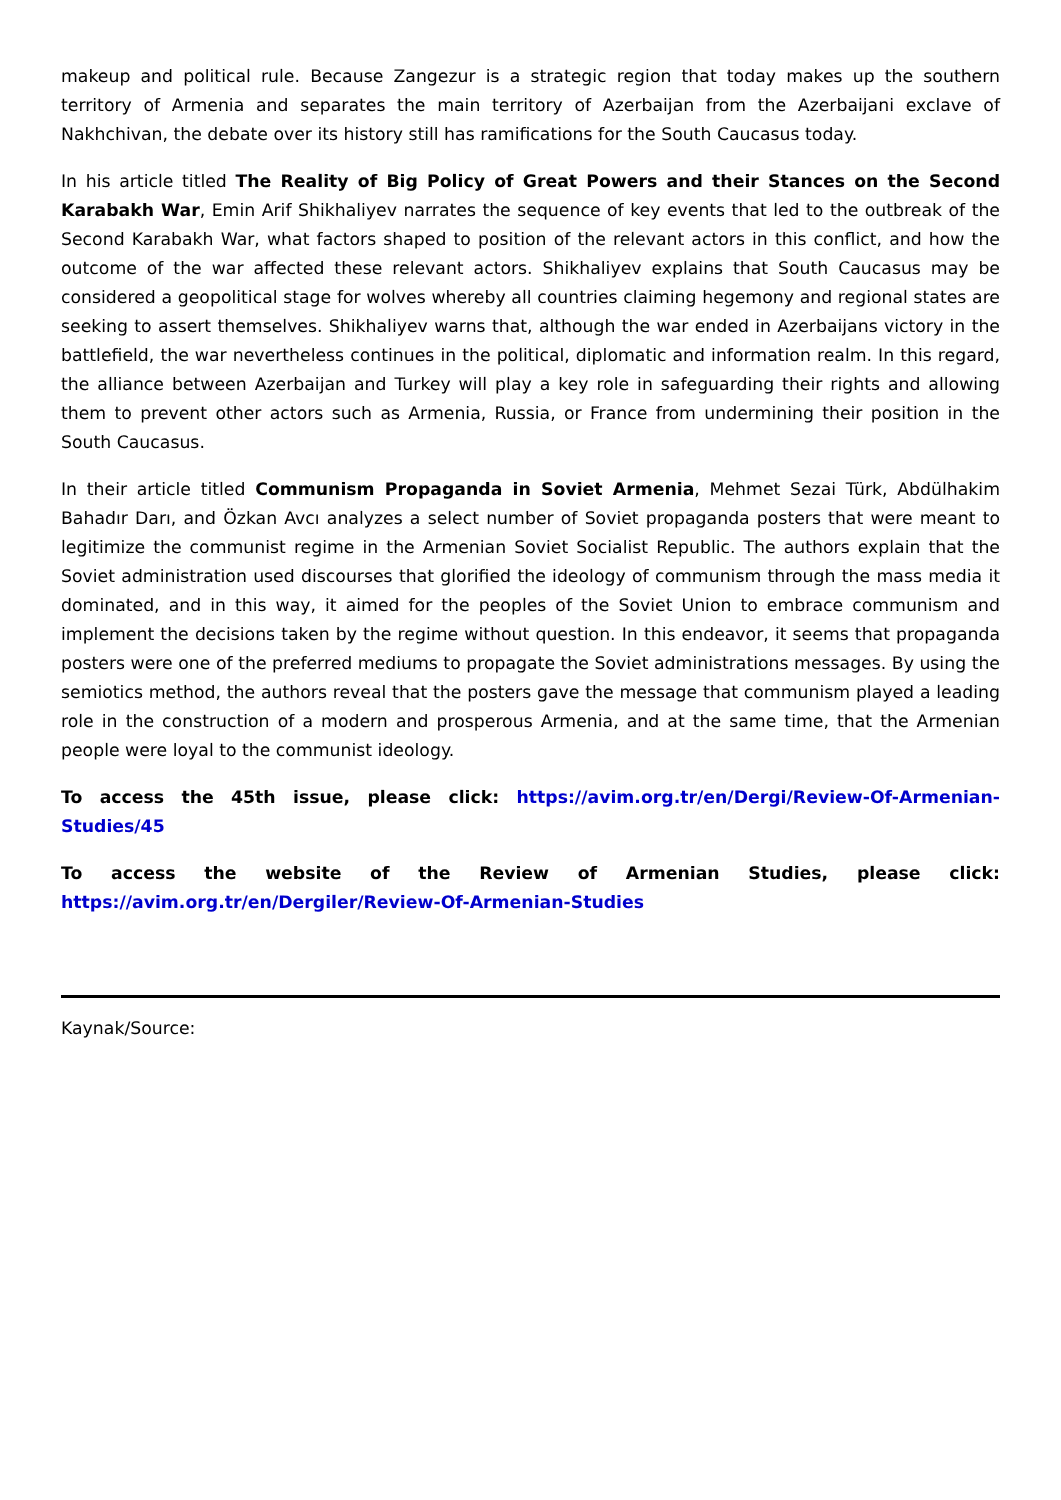makeup and political rule. Because Zangezur is a strategic region that today makes up the southern territory of Armenia and separates the main territory of Azerbaijan from the Azerbaijani exclave of Nakhchivan, the debate over its history still has ramifications for the South Caucasus today.
In his article titled The Reality of Big Policy of Great Powers and their Stances on the Second Karabakh War, Emin Arif Shikhaliyev narrates the sequence of key events that led to the outbreak of the Second Karabakh War, what factors shaped to position of the relevant actors in this conflict, and how the outcome of the war affected these relevant actors. Shikhaliyev explains that South Caucasus may be considered a geopolitical stage for wolves whereby all countries claiming hegemony and regional states are seeking to assert themselves. Shikhaliyev warns that, although the war ended in Azerbaijans victory in the battlefield, the war nevertheless continues in the political, diplomatic and information realm. In this regard, the alliance between Azerbaijan and Turkey will play a key role in safeguarding their rights and allowing them to prevent other actors such as Armenia, Russia, or France from undermining their position in the South Caucasus.
In their article titled Communism Propaganda in Soviet Armenia, Mehmet Sezai Türk, Abdülhakim Bahadır Darı, and Özkan Avcı analyzes a select number of Soviet propaganda posters that were meant to legitimize the communist regime in the Armenian Soviet Socialist Republic. The authors explain that the Soviet administration used discourses that glorified the ideology of communism through the mass media it dominated, and in this way, it aimed for the peoples of the Soviet Union to embrace communism and implement the decisions taken by the regime without question. In this endeavor, it seems that propaganda posters were one of the preferred mediums to propagate the Soviet administrations messages. By using the semiotics method, the authors reveal that the posters gave the message that communism played a leading role in the construction of a modern and prosperous Armenia, and at the same time, that the Armenian people were loyal to the communist ideology.
To access the 45th issue, please click: https://avim.org.tr/en/Dergi/Review-Of-Armenian-Studies/45
To access the website of the Review of Armenian Studies, please click: https://avim.org.tr/en/Dergiler/Review-Of-Armenian-Studies
Kaynak/Source: